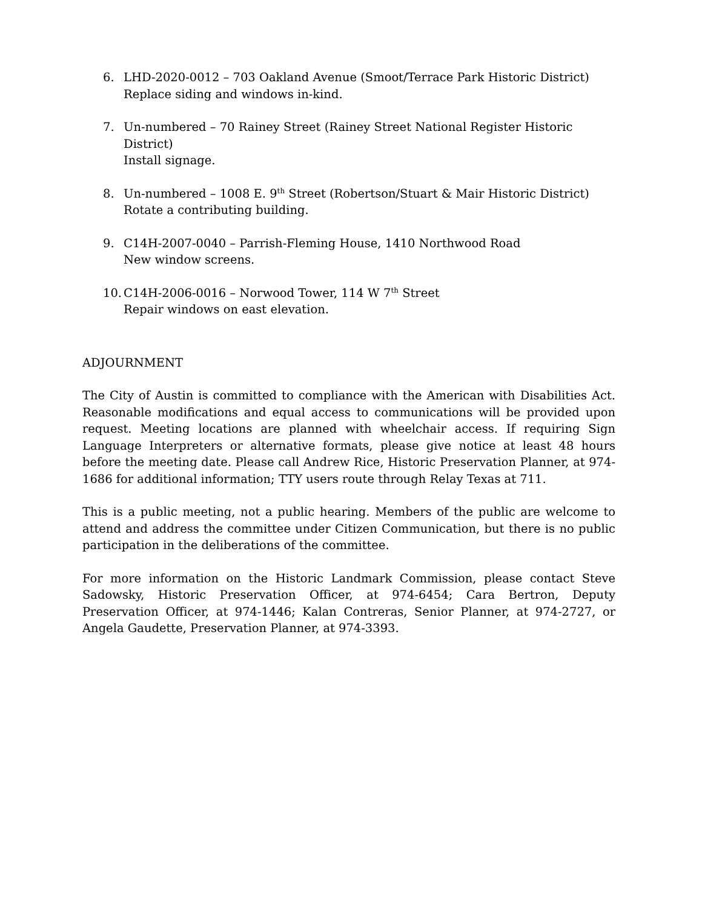6. LHD-2020-0012 – 703 Oakland Avenue (Smoot/Terrace Park Historic District)
Replace siding and windows in-kind.
7. Un-numbered – 70 Rainey Street (Rainey Street National Register Historic District)
Install signage.
8. Un-numbered – 1008 E. 9<sup>th</sup> Street (Robertson/Stuart & Mair Historic District)
Rotate a contributing building.
9. C14H-2007-0040 – Parrish-Fleming House, 1410 Northwood Road
New window screens.
10. C14H-2006-0016 – Norwood Tower, 114 W 7<sup>th</sup> Street
Repair windows on east elevation.
ADJOURNMENT
The City of Austin is committed to compliance with the American with Disabilities Act. Reasonable modifications and equal access to communications will be provided upon request. Meeting locations are planned with wheelchair access. If requiring Sign Language Interpreters or alternative formats, please give notice at least 48 hours before the meeting date. Please call Andrew Rice, Historic Preservation Planner, at 974-1686 for additional information; TTY users route through Relay Texas at 711.
This is a public meeting, not a public hearing. Members of the public are welcome to attend and address the committee under Citizen Communication, but there is no public participation in the deliberations of the committee.
For more information on the Historic Landmark Commission, please contact Steve Sadowsky, Historic Preservation Officer, at 974-6454; Cara Bertron, Deputy Preservation Officer, at 974-1446; Kalan Contreras, Senior Planner, at 974-2727, or Angela Gaudette, Preservation Planner, at 974-3393.